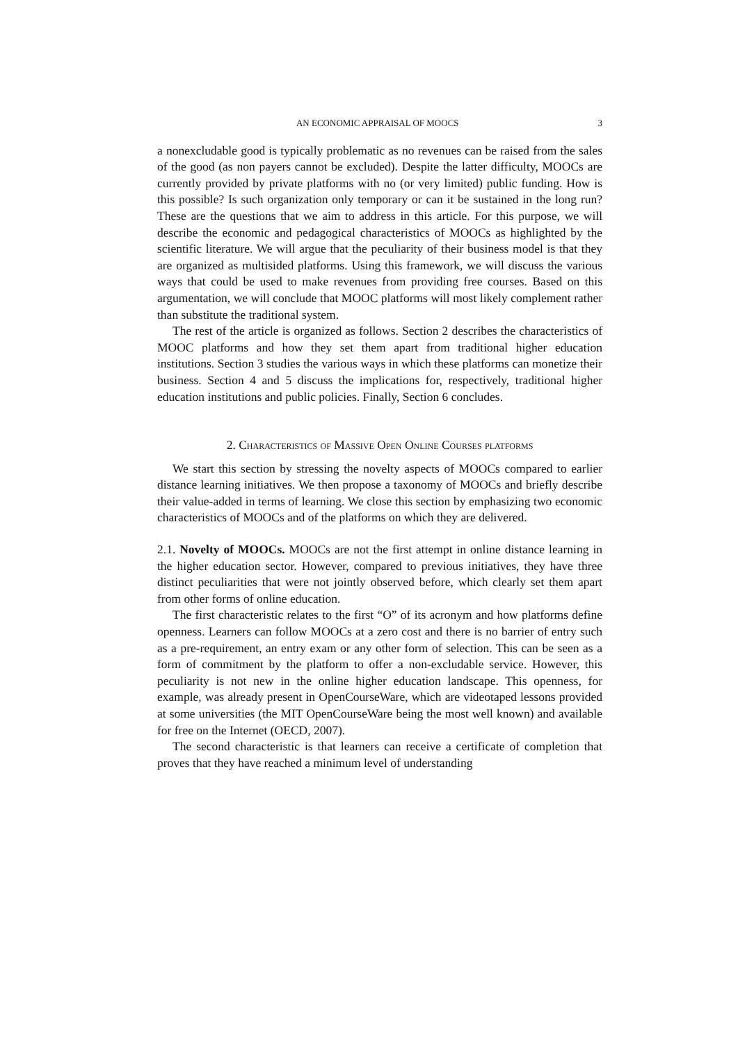AN ECONOMIC APPRAISAL OF MOOCS 3
a nonexcludable good is typically problematic as no revenues can be raised from the sales of the good (as non payers cannot be excluded). Despite the latter difficulty, MOOCs are currently provided by private platforms with no (or very limited) public funding. How is this possible? Is such organization only temporary or can it be sustained in the long run? These are the questions that we aim to address in this article. For this purpose, we will describe the economic and pedagogical characteristics of MOOCs as highlighted by the scientific literature. We will argue that the peculiarity of their business model is that they are organized as multisided platforms. Using this framework, we will discuss the various ways that could be used to make revenues from providing free courses. Based on this argumentation, we will conclude that MOOC platforms will most likely complement rather than substitute the traditional system.
The rest of the article is organized as follows. Section 2 describes the characteristics of MOOC platforms and how they set them apart from traditional higher education institutions. Section 3 studies the various ways in which these platforms can monetize their business. Section 4 and 5 discuss the implications for, respectively, traditional higher education institutions and public policies. Finally, Section 6 concludes.
2. Characteristics of Massive Open Online Courses platforms
We start this section by stressing the novelty aspects of MOOCs compared to earlier distance learning initiatives. We then propose a taxonomy of MOOCs and briefly describe their value-added in terms of learning. We close this section by emphasizing two economic characteristics of MOOCs and of the platforms on which they are delivered.
2.1. Novelty of MOOCs. MOOCs are not the first attempt in online distance learning in the higher education sector. However, compared to previous initiatives, they have three distinct peculiarities that were not jointly observed before, which clearly set them apart from other forms of online education.
The first characteristic relates to the first “O” of its acronym and how platforms define openness. Learners can follow MOOCs at a zero cost and there is no barrier of entry such as a pre-requirement, an entry exam or any other form of selection. This can be seen as a form of commitment by the platform to offer a non-excludable service. However, this peculiarity is not new in the online higher education landscape. This openness, for example, was already present in OpenCourseWare, which are videotaped lessons provided at some universities (the MIT OpenCourseWare being the most well known) and available for free on the Internet (OECD, 2007).
The second characteristic is that learners can receive a certificate of completion that proves that they have reached a minimum level of understanding